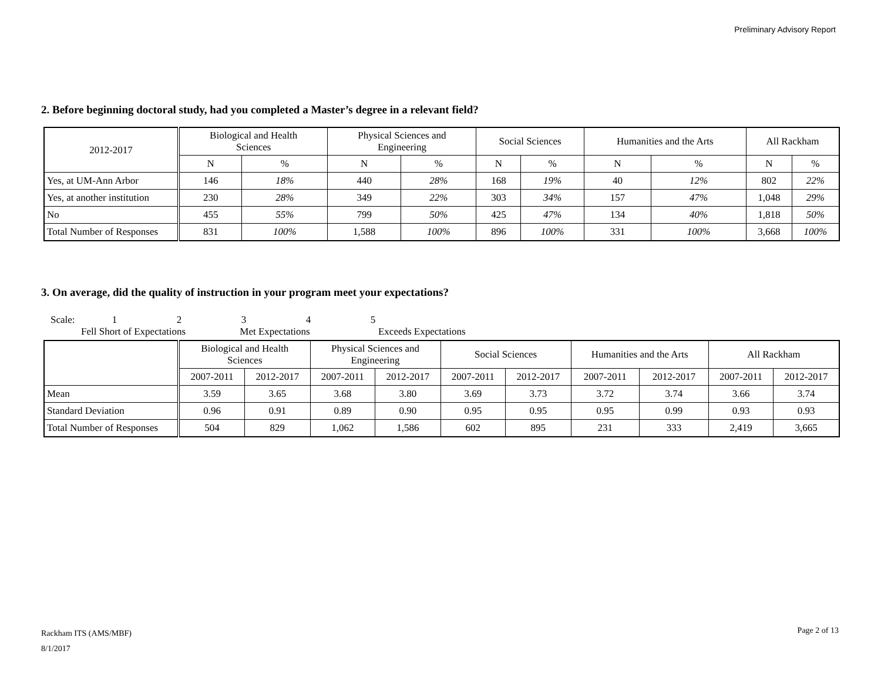Preliminary Advisory Report
2. Before beginning doctoral study, had you completed a Master’s degree in a relevant field?
| 2012-2017 | Biological and Health Sciences | | Physical Sciences and Engineering | | Social Sciences | | Humanities and the Arts | | All Rackham | |
| --- | --- | --- | --- | --- | --- | --- | --- | --- | --- | --- |
| | N | % | N | % | N | % | N | % | N | % |
| Yes, at UM-Ann Arbor | 146 | 18% | 440 | 28% | 168 | 19% | 40 | 12% | 802 | 22% |
| Yes, at another institution | 230 | 28% | 349 | 22% | 303 | 34% | 157 | 47% | 1,048 | 29% |
| No | 455 | 55% | 799 | 50% | 425 | 47% | 134 | 40% | 1,818 | 50% |
| Total Number of Responses | 831 | 100% | 1,588 | 100% | 896 | 100% | 331 | 100% | 3,668 | 100% |
3. On average, did the quality of instruction in your program meet your expectations?
Scale: 12345
Fell Short of Expectations Met Expectations Exceeds Expectations
| | Biological and Health Sciences | | Physical Sciences and Engineering | | Social Sciences | | Humanities and the Arts | | All Rackham | |
| --- | --- | --- | --- | --- | --- | --- | --- | --- | --- | --- |
| | 2007-2011 | 2012-2017 | 2007-2011 | 2012-2017 | 2007-2011 | 2012-2017 | 2007-2011 | 2012-2017 | 2007-2011 | 2012-2017 |
| Mean | 3.59 | 3.65 | 3.68 | 3.80 | 3.69 | 3.73 | 3.72 | 3.74 | 3.66 | 3.74 |
| Standard Deviation | 0.96 | 0.91 | 0.89 | 0.90 | 0.95 | 0.95 | 0.95 | 0.99 | 0.93 | 0.93 |
| Total Number of Responses | 504 | 829 | 1,062 | 1,586 | 602 | 895 | 231 | 333 | 2,419 | 3,665 |
Rackham ITS (AMS/MBF)
8/1/2017
Page 2 of 13